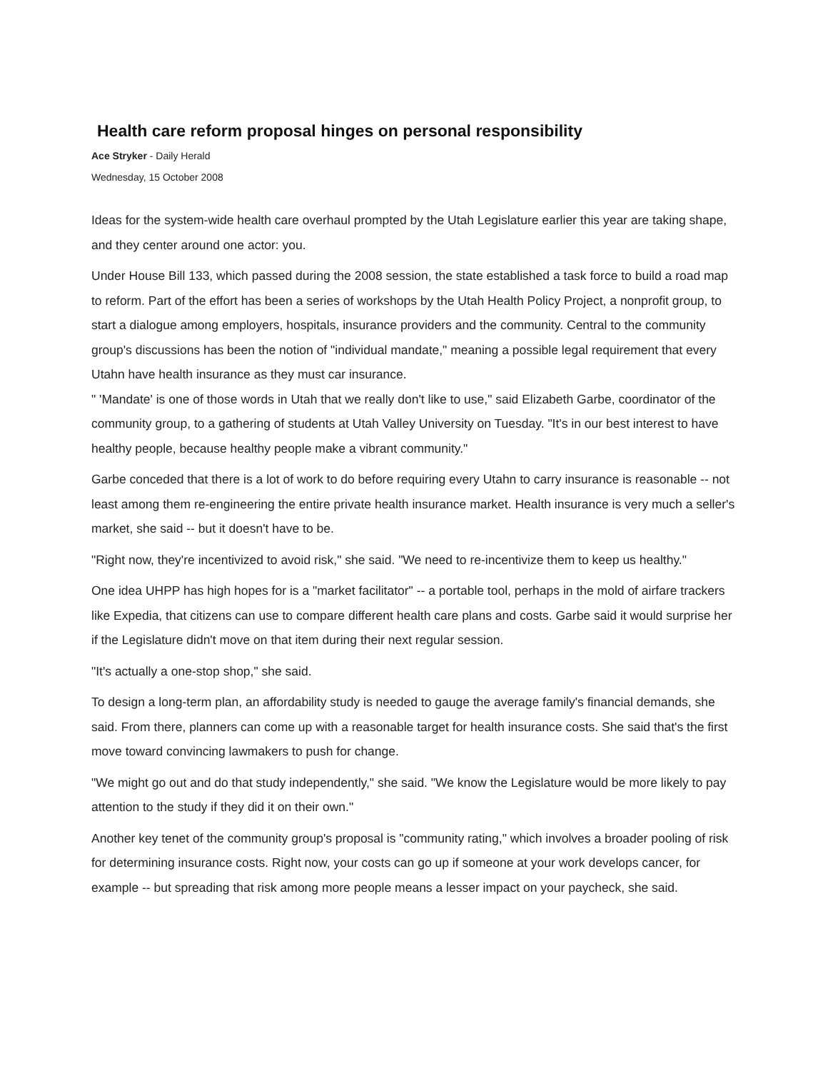Health care reform proposal hinges on personal responsibility
Ace Stryker - Daily Herald
Wednesday, 15 October 2008
Ideas for the system-wide health care overhaul prompted by the Utah Legislature earlier this year are taking shape, and they center around one actor: you.
Under House Bill 133, which passed during the 2008 session, the state established a task force to build a road map to reform. Part of the effort has been a series of workshops by the Utah Health Policy Project, a nonprofit group, to start a dialogue among employers, hospitals, insurance providers and the community. Central to the community group's discussions has been the notion of "individual mandate," meaning a possible legal requirement that every Utahn have health insurance as they must car insurance.
" 'Mandate' is one of those words in Utah that we really don't like to use," said Elizabeth Garbe, coordinator of the community group, to a gathering of students at Utah Valley University on Tuesday. "It's in our best interest to have healthy people, because healthy people make a vibrant community."
Garbe conceded that there is a lot of work to do before requiring every Utahn to carry insurance is reasonable -- not least among them re-engineering the entire private health insurance market. Health insurance is very much a seller's market, she said -- but it doesn't have to be.
"Right now, they're incentivized to avoid risk," she said. "We need to re-incentivize them to keep us healthy."
One idea UHPP has high hopes for is a "market facilitator" -- a portable tool, perhaps in the mold of airfare trackers like Expedia, that citizens can use to compare different health care plans and costs. Garbe said it would surprise her if the Legislature didn't move on that item during their next regular session.
"It's actually a one-stop shop," she said.
To design a long-term plan, an affordability study is needed to gauge the average family's financial demands, she said. From there, planners can come up with a reasonable target for health insurance costs. She said that's the first move toward convincing lawmakers to push for change.
"We might go out and do that study independently," she said. "We know the Legislature would be more likely to pay attention to the study if they did it on their own."
Another key tenet of the community group's proposal is "community rating," which involves a broader pooling of risk for determining insurance costs. Right now, your costs can go up if someone at your work develops cancer, for example -- but spreading that risk among more people means a lesser impact on your paycheck, she said.